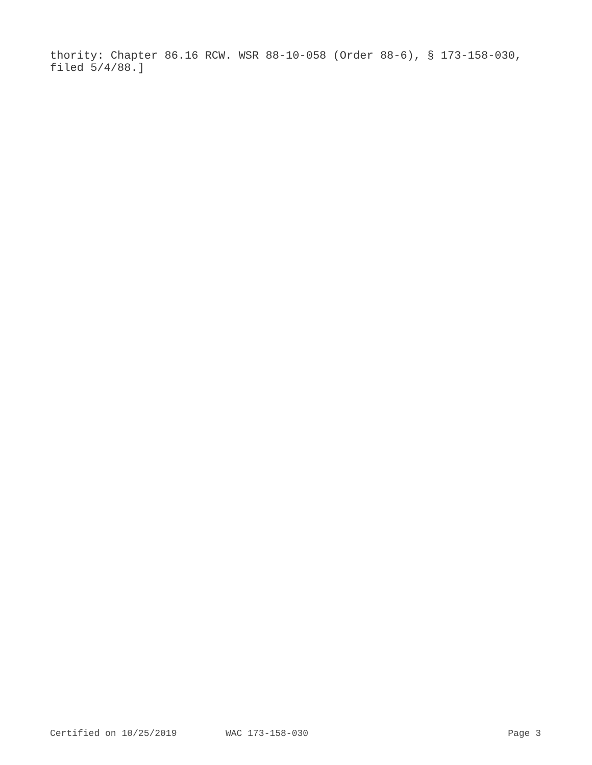thority: Chapter 86.16 RCW. WSR 88-10-058 (Order 88-6), § 173-158-030,
filed 5/4/88.]
Certified on 10/25/2019 WAC 173-158-030 Page 3